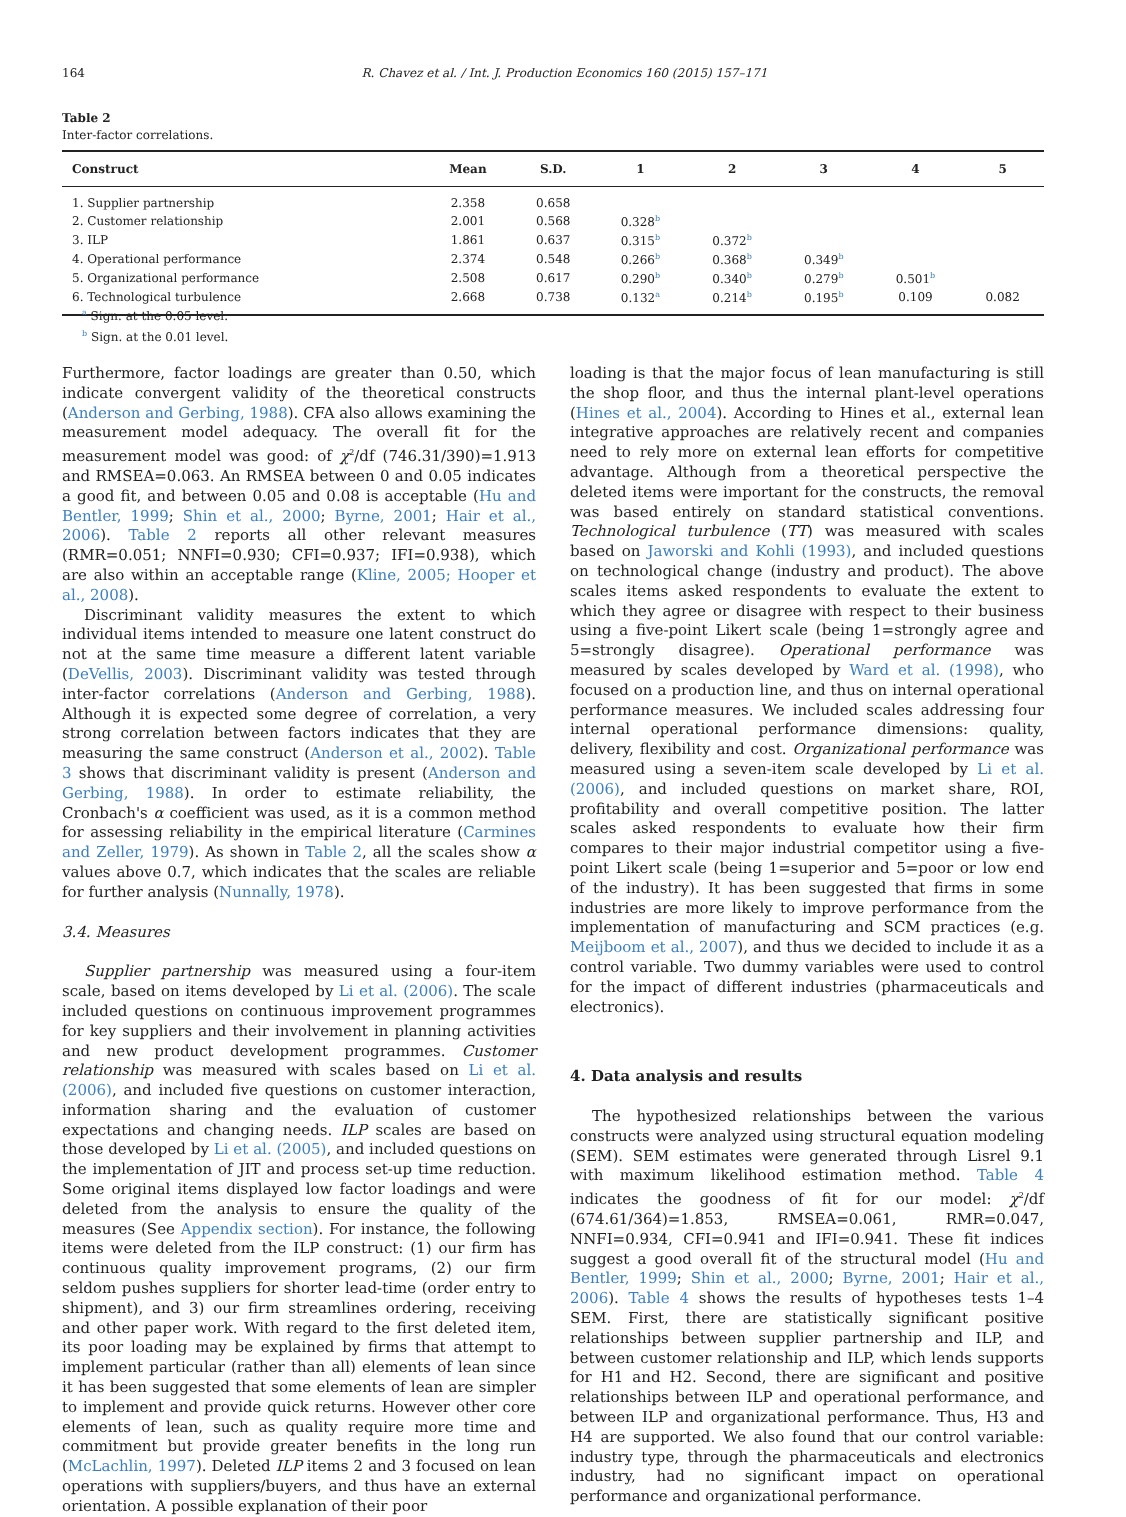164 R. Chavez et al. / Int. J. Production Economics 160 (2015) 157–171
Table 2
Inter-factor correlations.
| Construct | Mean | S.D. | 1 | 2 | 3 | 4 | 5 |
| --- | --- | --- | --- | --- | --- | --- | --- |
| 1. Supplier partnership | 2.358 | 0.658 | | | | | |
| 2. Customer relationship | 2.001 | 0.568 | 0.328<sup>b</sup> | | | | |
| 3. ILP | 1.861 | 0.637 | 0.315<sup>b</sup> | 0.372<sup>b</sup> | | | |
| 4. Operational performance | 2.374 | 0.548 | 0.266<sup>b</sup> | 0.368<sup>b</sup> | 0.349<sup>b</sup> | | |
| 5. Organizational performance | 2.508 | 0.617 | 0.290<sup>b</sup> | 0.340<sup>b</sup> | 0.279<sup>b</sup> | 0.501<sup>b</sup> | |
| 6. Technological turbulence | 2.668 | 0.738 | 0.132<sup>a</sup> | 0.214<sup>b</sup> | 0.195<sup>b</sup> | 0.109 | 0.082 |
<sup>a</sup> Sign. at the 0.05 level.
<sup>b</sup> Sign. at the 0.01 level.
Furthermore, factor loadings are greater than 0.50, which indicate convergent validity of the theoretical constructs (Anderson and Gerbing, 1988). CFA also allows examining the measurement model adequacy. The overall fit for the measurement model was good: of χ<sup>2</sup>/df (746.31/390)=1.913 and RMSEA=0.063. An RMSEA between 0 and 0.05 indicates a good fit, and between 0.05 and 0.08 is acceptable (Hu and Bentler, 1999; Shin et al., 2000; Byrne, 2001; Hair et al., 2006). Table 2 reports all other relevant measures (RMR=0.051; NNFI=0.930; CFI=0.937; IFI=0.938), which are also within an acceptable range (Kline, 2005; Hooper et al., 2008).
Discriminant validity measures the extent to which individual items intended to measure one latent construct do not at the same time measure a different latent variable (DeVellis, 2003). Discriminant validity was tested through inter-factor correlations (Anderson and Gerbing, 1988). Although it is expected some degree of correlation, a very strong correlation between factors indicates that they are measuring the same construct (Anderson et al., 2002). Table 3 shows that discriminant validity is present (Anderson and Gerbing, 1988). In order to estimate reliability, the Cronbach's α coefficient was used, as it is a common method for assessing reliability in the empirical literature (Carmines and Zeller, 1979). As shown in Table 2, all the scales show α values above 0.7, which indicates that the scales are reliable for further analysis (Nunnally, 1978).
3.4. Measures
Supplier partnership was measured using a four-item scale, based on items developed by Li et al. (2006). The scale included questions on continuous improvement programmes for key suppliers and their involvement in planning activities and new product development programmes. Customer relationship was measured with scales based on Li et al. (2006), and included five questions on customer interaction, information sharing and the evaluation of customer expectations and changing needs. ILP scales are based on those developed by Li et al. (2005), and included questions on the implementation of JIT and process set-up time reduction. Some original items displayed low factor loadings and were deleted from the analysis to ensure the quality of the measures (See Appendix section). For instance, the following items were deleted from the ILP construct: (1) our firm has continuous quality improvement programs, (2) our firm seldom pushes suppliers for shorter lead-time (order entry to shipment), and 3) our firm streamlines ordering, receiving and other paper work. With regard to the first deleted item, its poor loading may be explained by firms that attempt to implement particular (rather than all) elements of lean since it has been suggested that some elements of lean are simpler to implement and provide quick returns. However other core elements of lean, such as quality require more time and commitment but provide greater benefits in the long run (McLachlin, 1997). Deleted ILP items 2 and 3 focused on lean operations with suppliers/buyers, and thus have an external orientation. A possible explanation of their poor
loading is that the major focus of lean manufacturing is still the shop floor, and thus the internal plant-level operations (Hines et al., 2004). According to Hines et al., external lean integrative approaches are relatively recent and companies need to rely more on external lean efforts for competitive advantage. Although from a theoretical perspective the deleted items were important for the constructs, the removal was based entirely on standard statistical conventions. Technological turbulence (TT) was measured with scales based on Jaworski and Kohli (1993), and included questions on technological change (industry and product). The above scales items asked respondents to evaluate the extent to which they agree or disagree with respect to their business using a five-point Likert scale (being 1=strongly agree and 5=strongly disagree). Operational performance was measured by scales developed by Ward et al. (1998), who focused on a production line, and thus on internal operational performance measures. We included scales addressing four internal operational performance dimensions: quality, delivery, flexibility and cost. Organizational performance was measured using a seven-item scale developed by Li et al. (2006), and included questions on market share, ROI, profitability and overall competitive position. The latter scales asked respondents to evaluate how their firm compares to their major industrial competitor using a five-point Likert scale (being 1=superior and 5=poor or low end of the industry). It has been suggested that firms in some industries are more likely to improve performance from the implementation of manufacturing and SCM practices (e.g. Meijboom et al., 2007), and thus we decided to include it as a control variable. Two dummy variables were used to control for the impact of different industries (pharmaceuticals and electronics).
4. Data analysis and results
The hypothesized relationships between the various constructs were analyzed using structural equation modeling (SEM). SEM estimates were generated through Lisrel 9.1 with maximum likelihood estimation method. Table 4 indicates the goodness of fit for our model: χ<sup>2</sup>/df (674.61/364)=1.853, RMSEA=0.061, RMR=0.047, NNFI=0.934, CFI=0.941 and IFI=0.941. These fit indices suggest a good overall fit of the structural model (Hu and Bentler, 1999; Shin et al., 2000; Byrne, 2001; Hair et al., 2006). Table 4 shows the results of hypotheses tests 1–4 SEM. First, there are statistically significant positive relationships between supplier partnership and ILP, and between customer relationship and ILP, which lends supports for H1 and H2. Second, there are significant and positive relationships between ILP and operational performance, and between ILP and organizational performance. Thus, H3 and H4 are supported. We also found that our control variable: industry type, through the pharmaceuticals and electronics industry, had no significant impact on operational performance and organizational performance.